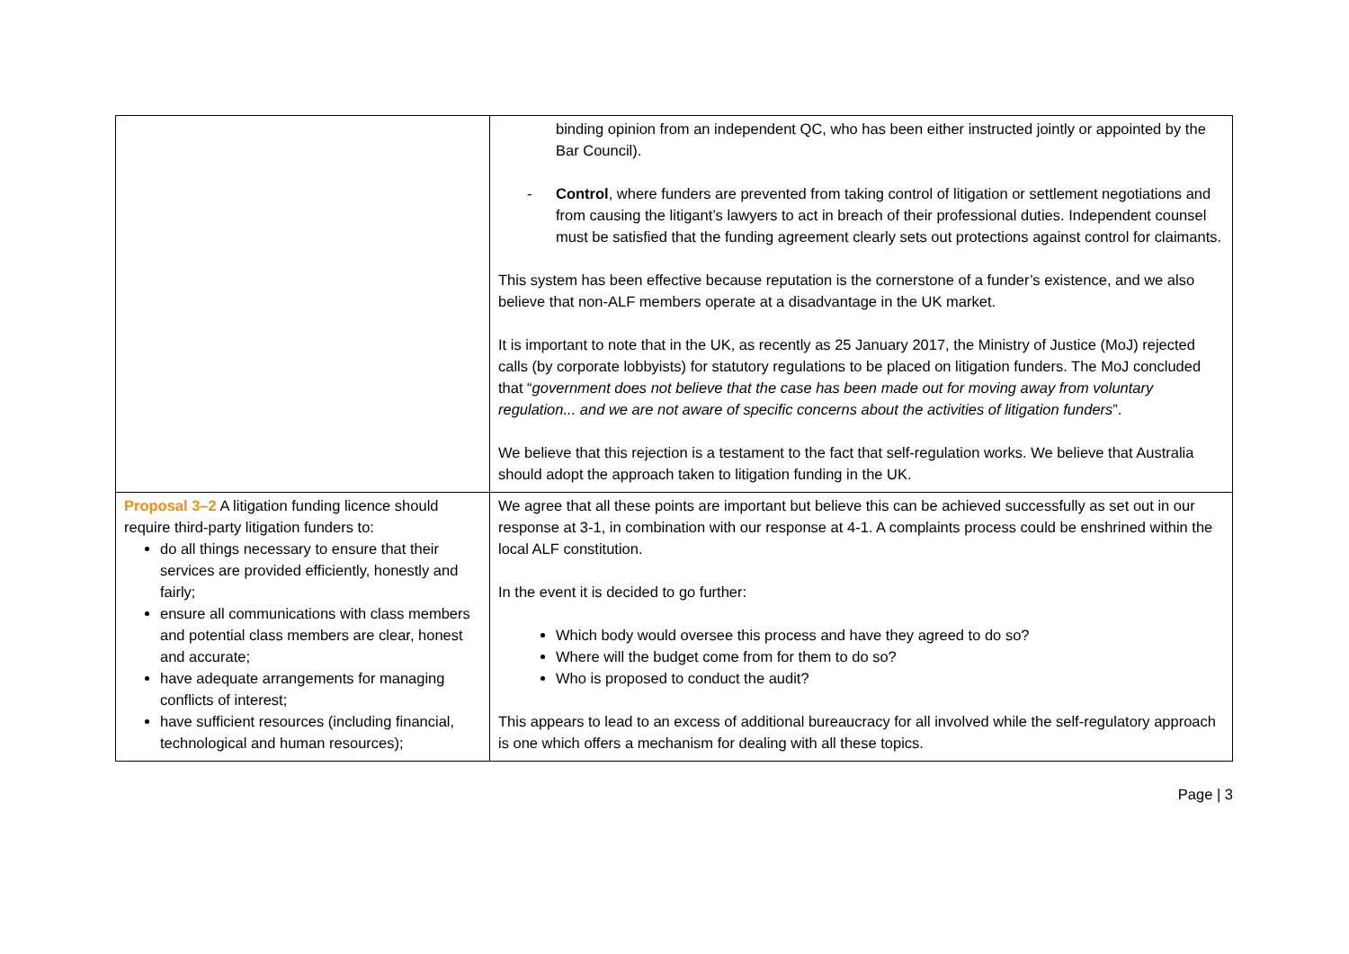| | binding opinion from an independent QC, who has been either instructed jointly or appointed by the Bar Council). - Control , where funders are prevented from taking control of litigation or settlement negotiations and from causing the litigant’s lawyers to act in breach of their professional duties. Independent counsel must be satisfied that the funding agreement clearly sets out protections against control for claimants. This system has been effective because reputation is the cornerstone of a funder’s existence, and we also believe that non-ALF members operate at a disadvantage in the UK market. It is important to note that in the UK, as recently as 25 January 2017, the Ministry of Justice (MoJ) rejected calls (by corporate lobbyists) for statutory regulations to be placed on litigation funders. The MoJ concluded that “ government does not believe that the case has been made out for moving away from voluntary regulation... and we are not aware of specific concerns about the activities of litigation funders ”. We believe that this rejection is a testament to the fact that self-regulation works. We believe that Australia should adopt the approach taken to litigation funding in the UK. |
| Proposal 3–2 A litigation funding licence should require third-party litigation funders to: do all things necessary to ensure that their services are provided efficiently, honestly and fairly; ensure all communications with class members and potential class members are clear, honest and accurate; have adequate arrangements for managing conflicts of interest; have sufficient resources (including financial, technological and human resources); | We agree that all these points are important but believe this can be achieved successfully as set out in our response at 3-1, in combination with our response at 4-1. A complaints process could be enshrined within the local ALF constitution. In the event it is decided to go further: Which body would oversee this process and have they agreed to do so? Where will the budget come from for them to do so? Who is proposed to conduct the audit? This appears to lead to an excess of additional bureaucracy for all involved while the self-regulatory approach is one which offers a mechanism for dealing with all these topics. |
Page | 3